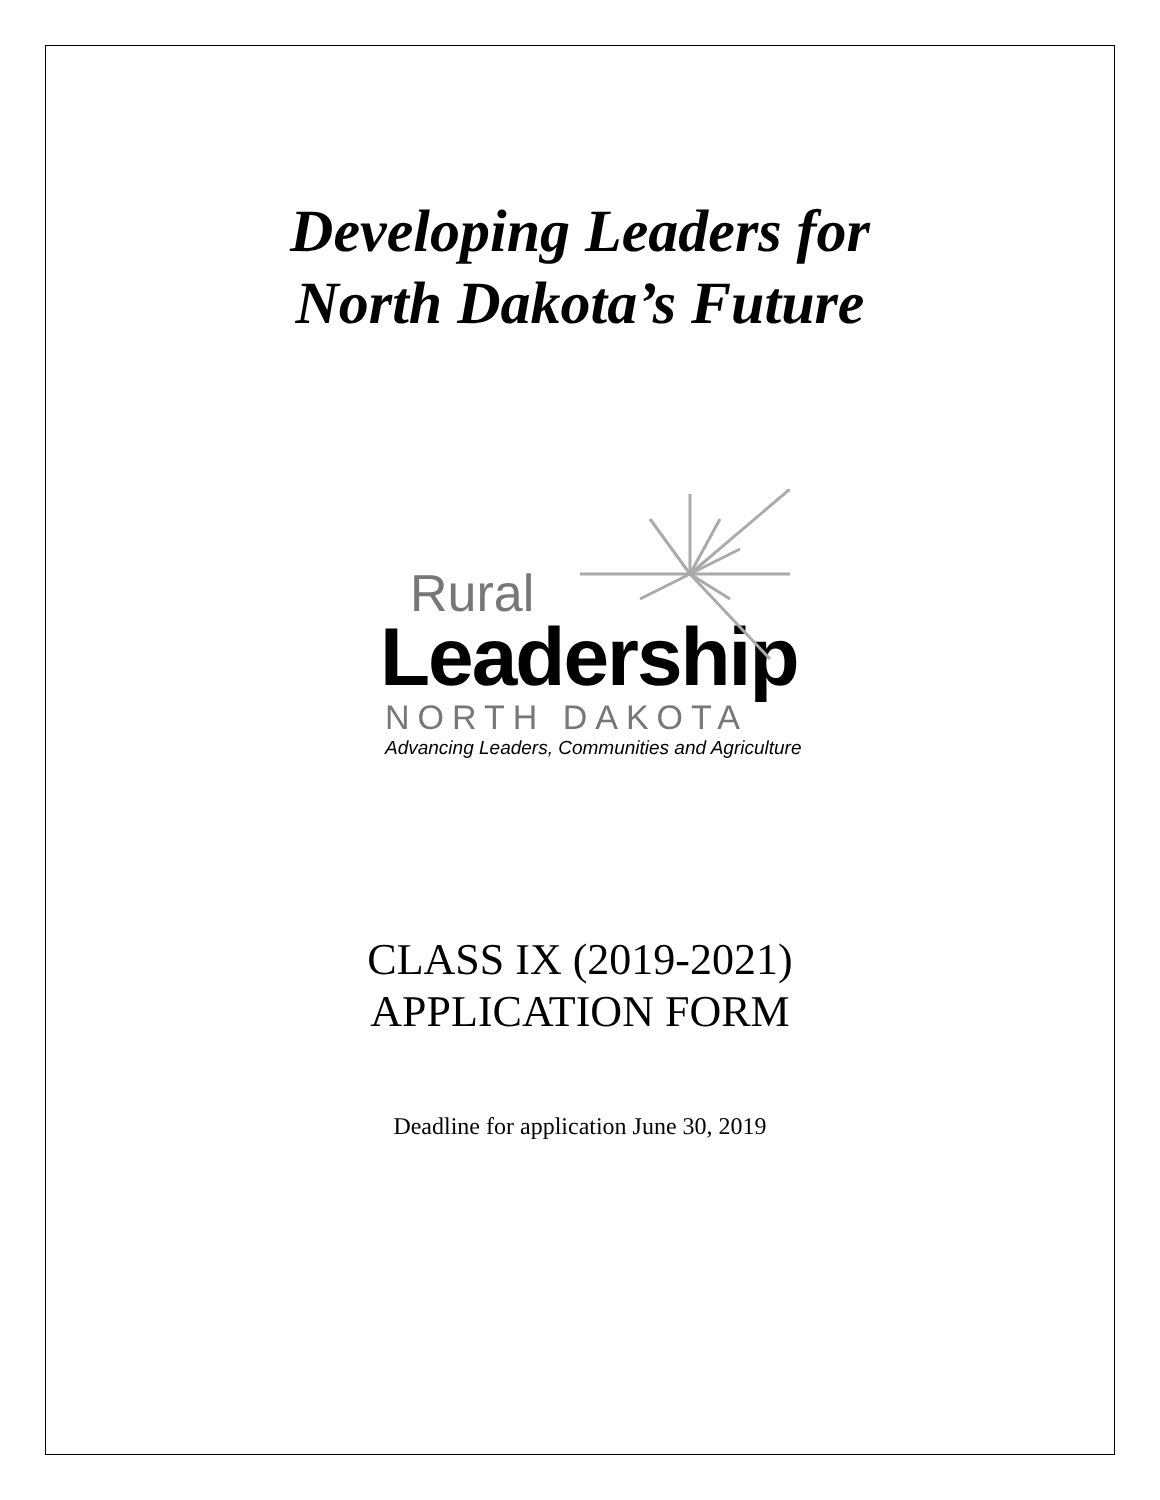Developing Leaders for
North Dakota’s Future
Rural
Leadership
NORTH DAKOTA
Advancing Leaders, Communities and Agriculture
CLASS IX (2019-2021)
APPLICATION FORM
Deadline for application June 30, 2019